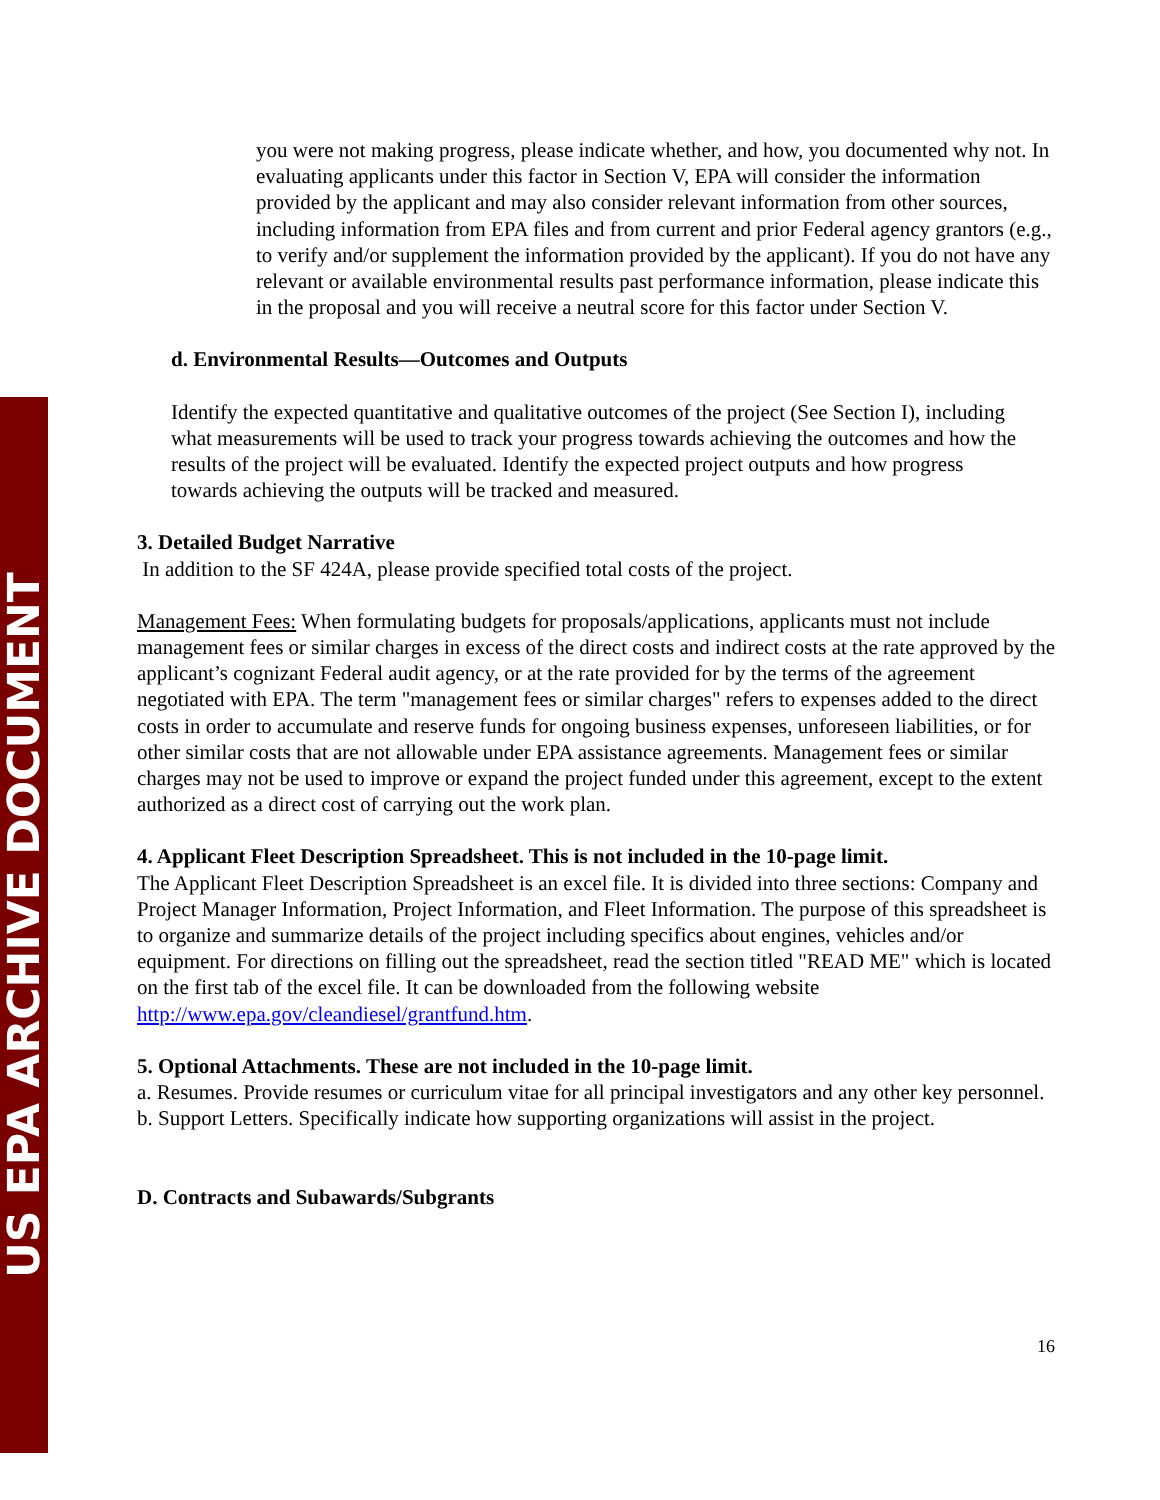US EPA ARCHIVE DOCUMENT
you were not making progress, please indicate whether, and how, you documented why not. In evaluating applicants under this factor in Section V, EPA will consider the information provided by the applicant and may also consider relevant information from other sources, including information from EPA files and from current and prior Federal agency grantors (e.g., to verify and/or supplement the information provided by the applicant). If you do not have any relevant or available environmental results past performance information, please indicate this in the proposal and you will receive a neutral score for this factor under Section V.
d. Environmental Results—Outcomes and Outputs
Identify the expected quantitative and qualitative outcomes of the project (See Section I), including what measurements will be used to track your progress towards achieving the outcomes and how the results of the project will be evaluated. Identify the expected project outputs and how progress towards achieving the outputs will be tracked and measured.
3. Detailed Budget Narrative
In addition to the SF 424A, please provide specified total costs of the project.
Management Fees: When formulating budgets for proposals/applications, applicants must not include management fees or similar charges in excess of the direct costs and indirect costs at the rate approved by the applicant’s cognizant Federal audit agency, or at the rate provided for by the terms of the agreement negotiated with EPA. The term "management fees or similar charges" refers to expenses added to the direct costs in order to accumulate and reserve funds for ongoing business expenses, unforeseen liabilities, or for other similar costs that are not allowable under EPA assistance agreements. Management fees or similar charges may not be used to improve or expand the project funded under this agreement, except to the extent authorized as a direct cost of carrying out the work plan.
4. Applicant Fleet Description Spreadsheet. This is not included in the 10-page limit.
The Applicant Fleet Description Spreadsheet is an excel file. It is divided into three sections: Company and Project Manager Information, Project Information, and Fleet Information. The purpose of this spreadsheet is to organize and summarize details of the project including specifics about engines, vehicles and/or equipment. For directions on filling out the spreadsheet, read the section titled "READ ME" which is located on the first tab of the excel file. It can be downloaded from the following website http://www.epa.gov/cleandiesel/grantfund.htm.
5. Optional Attachments. These are not included in the 10-page limit.
a. Resumes. Provide resumes or curriculum vitae for all principal investigators and any other key personnel.
b. Support Letters. Specifically indicate how supporting organizations will assist in the project.
D. Contracts and Subawards/Subgrants
16